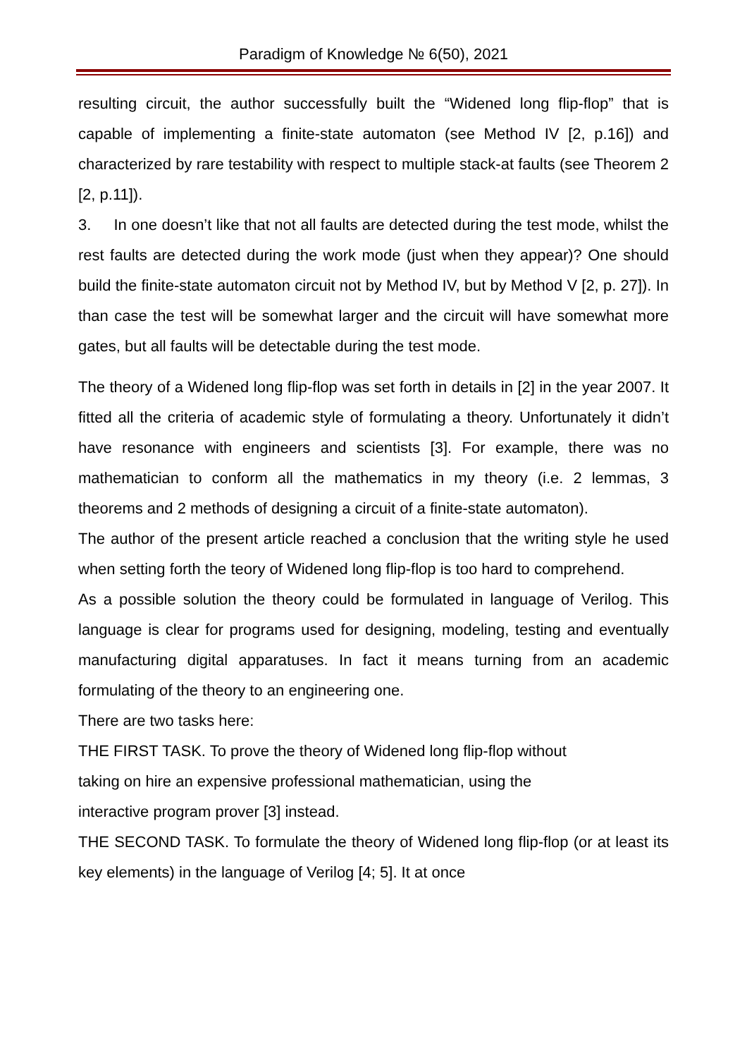Paradigm of Knowledge № 6(50), 2021
resulting circuit, the author successfully built the “Widened long flip-flop” that is capable of implementing a finite-state automaton (see Method IV [2, p.16]) and characterized by rare testability with respect to multiple stack-at faults (see Theorem 2 [2, p.11]).
3. In one doesn’t like that not all faults are detected during the test mode, whilst the rest faults are detected during the work mode (just when they appear)? One should build the finite-state automaton circuit not by Method IV, but by Method V [2, p. 27]). In than case the test will be somewhat larger and the circuit will have somewhat more gates, but all faults will be detectable during the test mode.
The theory of a Widened long flip-flop was set forth in details in [2] in the year 2007. It fitted all the criteria of academic style of formulating a theory. Unfortunately it didn’t have resonance with engineers and scientists [3]. For example, there was no mathematician to conform all the mathematics in my theory (i.e. 2 lemmas, 3 theorems and 2 methods of designing a circuit of a finite-state automaton).
The author of the present article reached a conclusion that the writing style he used when setting forth the teory of Widened long flip-flop is too hard to comprehend.
As a possible solution the theory could be formulated in language of Verilog. This language is clear for programs used for designing, modeling, testing and eventually manufacturing digital apparatuses. In fact it means turning from an academic formulating of the theory to an engineering one.
There are two tasks here:
THE FIRST TASK. To prove the theory of Widened long flip-flop without
taking on hire an expensive professional mathematician, using the
interactive program prover [3] instead.
THE SECOND TASK. To formulate the theory of Widened long flip-flop (or at least its key elements) in the language of Verilog [4; 5]. It at once